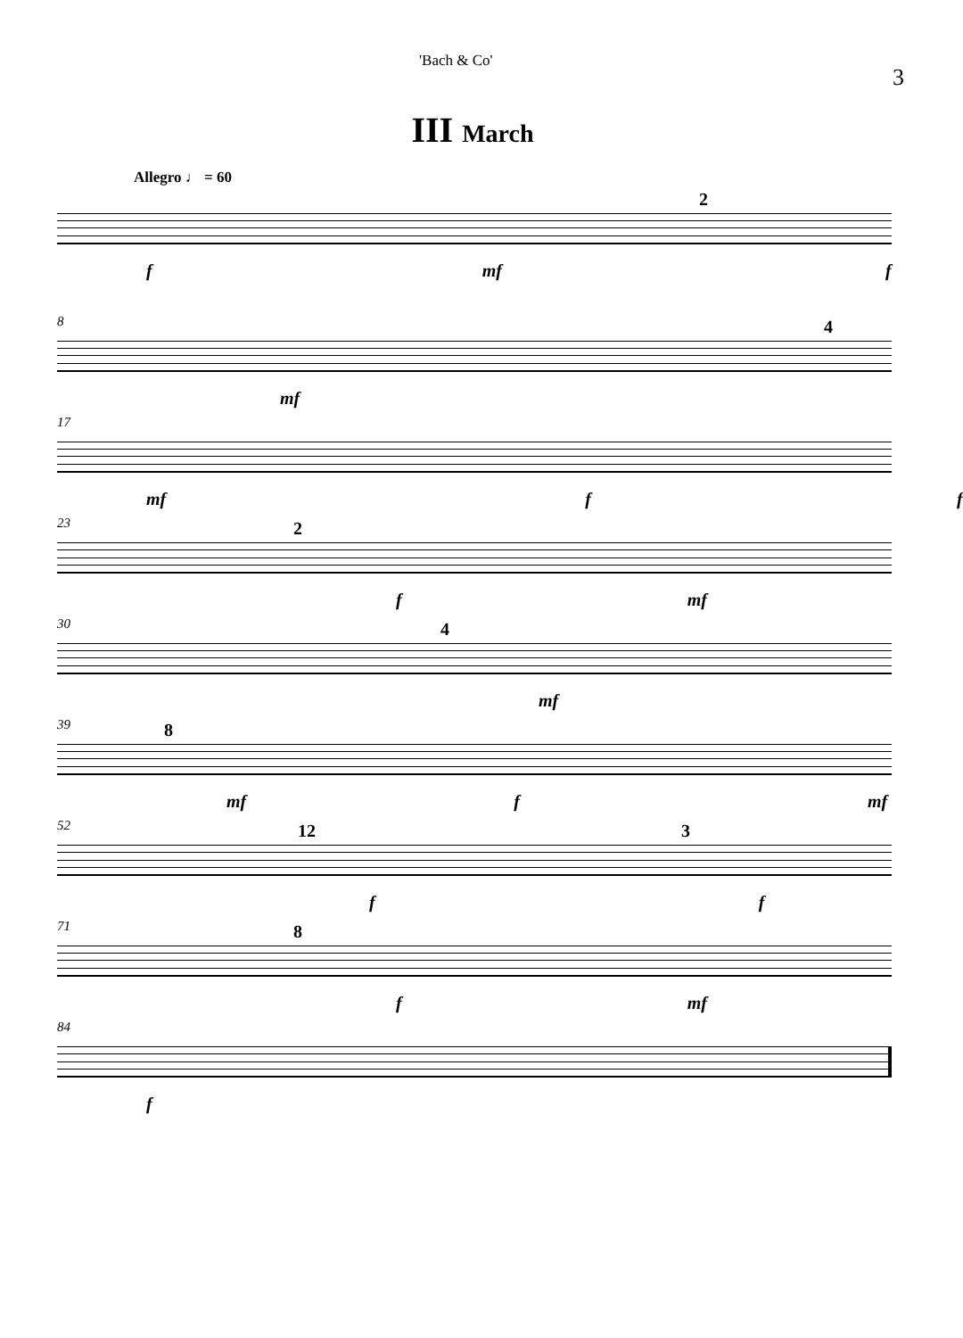'Bach & Co' 3
III March
Allegro ♩ = 60
2
f mf f
8
4
mf
17
mf f f
23
2
f mf
30
4
mf
39
8
mf f mf
52
12 3
f f
71
8
f mf
84
f